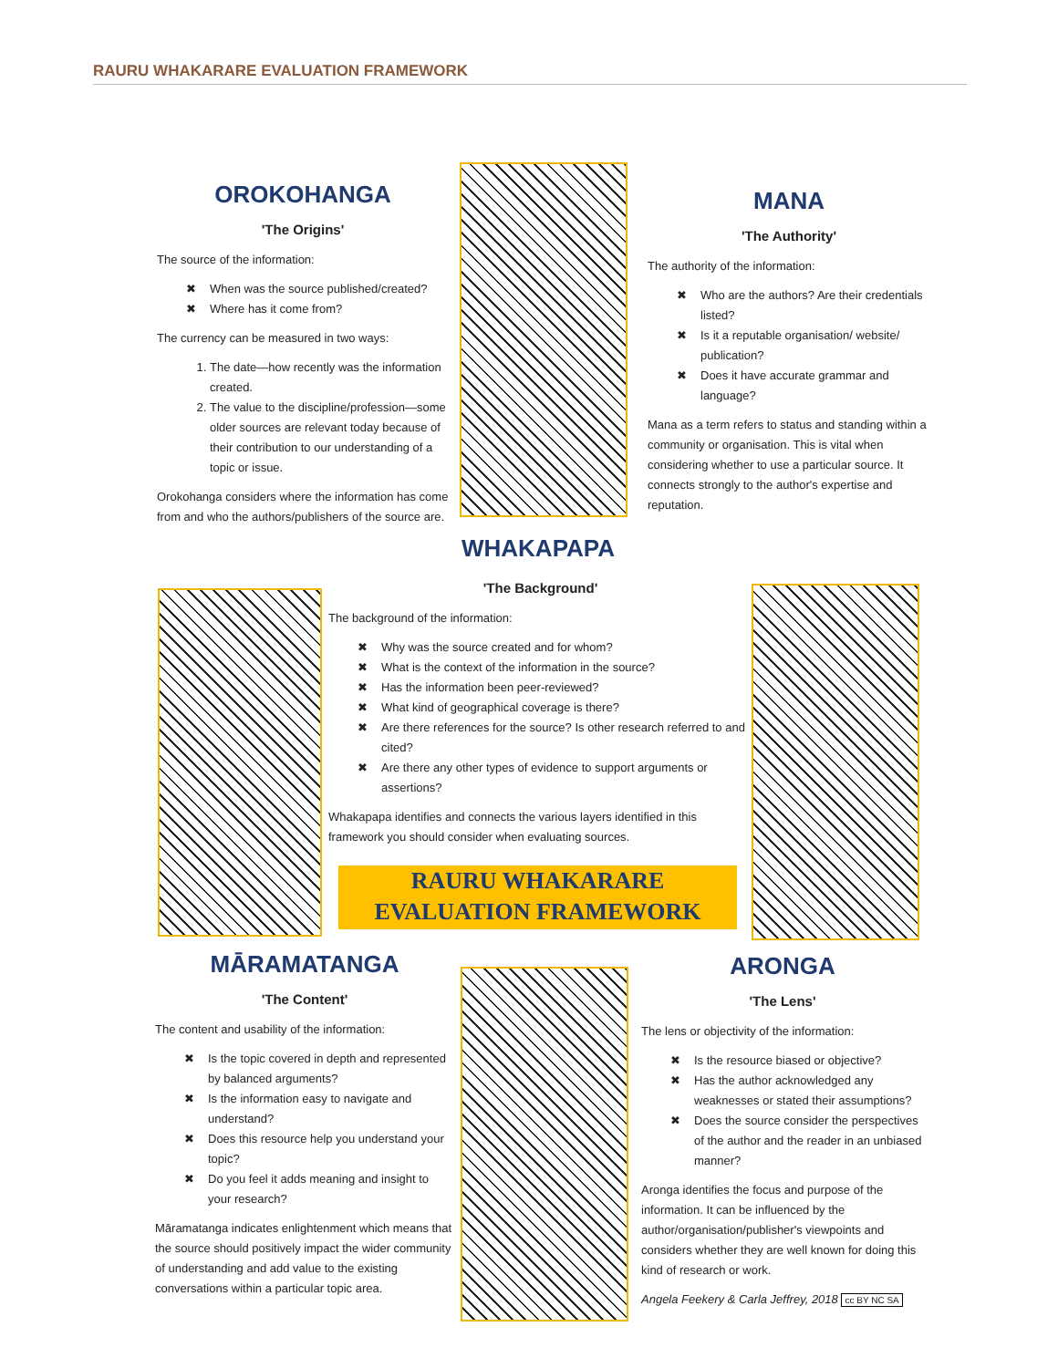RAURU WHAKARARE EVALUATION FRAMEWORK
OROKOHANGA
'The Origins'
The source of the information:
✖ When was the source published/created?
✖ Where has it come from?
The currency can be measured in two ways:
1. The date—how recently was the information created.
2. The value to the discipline/profession—some older sources are relevant today because of their contribution to our understanding of a topic or issue.
Orokohanga considers where the information has come from and who the authors/publishers of the source are.
MANA
'The Authority'
The authority of the information:
✖ Who are the authors? Are their credentials listed?
✖ Is it a reputable organisation/ website/ publication?
✖ Does it have accurate grammar and language?
Mana as a term refers to status and standing within a community or organisation. This is vital when considering whether to use a particular source. It connects strongly to the author's expertise and reputation.
WHAKAPAPA
'The Background'
The background of the information:
✖ Why was the source created and for whom?
✖ What is the context of the information in the source?
✖ Has the information been peer-reviewed?
✖ What kind of geographical coverage is there?
✖ Are there references for the source? Is other research referred to and cited?
✖ Are there any other types of evidence to support arguments or assertions?
Whakapapa identifies and connects the various layers identified in this framework you should consider when evaluating sources.
RAURU WHAKARARE
EVALUATION FRAMEWORK
MĀRAMATANGA
'The Content'
The content and usability of the information:
✖ Is the topic covered in depth and represented by balanced arguments?
✖ Is the information easy to navigate and understand?
✖ Does this resource help you understand your topic?
✖ Do you feel it adds meaning and insight to your research?
Māramatanga indicates enlightenment which means that the source should positively impact the wider community of understanding and add value to the existing conversations within a particular topic area.
ARONGA
'The Lens'
The lens or objectivity of the information:
✖ Is the resource biased or objective?
✖ Has the author acknowledged any weaknesses or stated their assumptions?
✖ Does the source consider the perspectives of the author and the reader in an unbiased manner?
Aronga identifies the focus and purpose of the information. It can be influenced by the author/organisation/publisher's viewpoints and considers whether they are well known for doing this kind of research or work.
Angela Feekery & Carla Jeffrey, 2018 cc BY NC SA